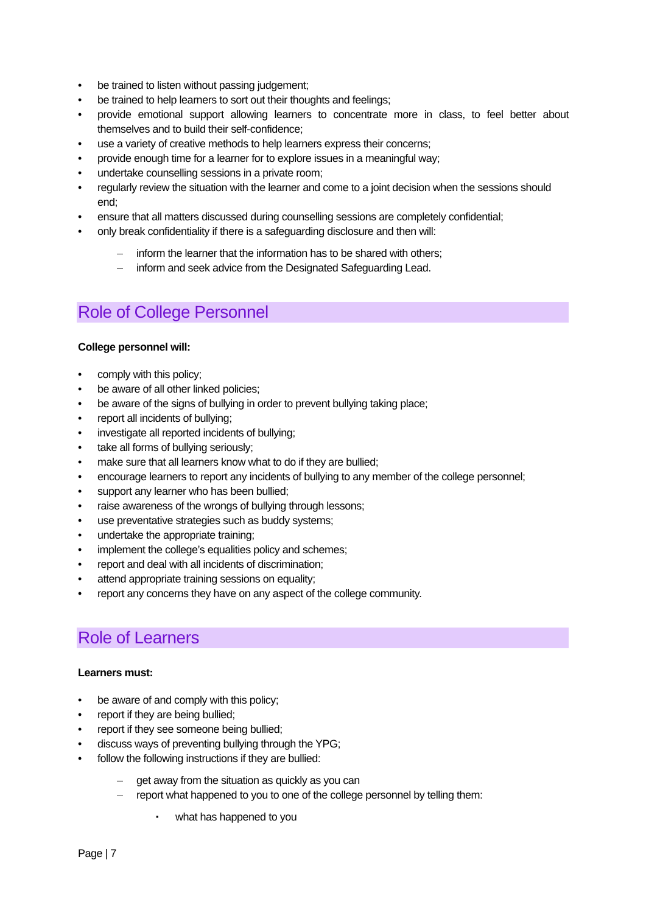be trained to listen without passing judgement;
be trained to help learners to sort out their thoughts and feelings;
provide emotional support allowing learners to concentrate more in class, to feel better about themselves and to build their self-confidence;
use a variety of creative methods to help learners express their concerns;
provide enough time for a learner for to explore issues in a meaningful way;
undertake counselling sessions in a private room;
regularly review the situation with the learner and come to a joint decision when the sessions should end;
ensure that all matters discussed during counselling sessions are completely confidential;
only break confidentiality if there is a safeguarding disclosure and then will:
inform the learner that the information has to be shared with others;
inform and seek advice from the Designated Safeguarding Lead.
Role of College Personnel
College personnel will:
comply with this policy;
be aware of all other linked policies;
be aware of the signs of bullying in order to prevent bullying taking place;
report all incidents of bullying;
investigate all reported incidents of bullying;
take all forms of bullying seriously;
make sure that all learners know what to do if they are bullied;
encourage learners to report any incidents of bullying to any member of the college personnel;
support any learner who has been bullied;
raise awareness of the wrongs of bullying through lessons;
use preventative strategies such as buddy systems;
undertake the appropriate training;
implement the college’s equalities policy and schemes;
report and deal with all incidents of discrimination;
attend appropriate training sessions on equality;
report any concerns they have on any aspect of the college community.
Role of Learners
Learners must:
be aware of and comply with this policy;
report if they are being bullied;
report if they see someone being bullied;
discuss ways of preventing bullying through the YPG;
follow the following instructions if they are bullied:
get away from the situation as quickly as you can
report what happened to you to one of the college personnel by telling them:
what has happened to you
Page | 7